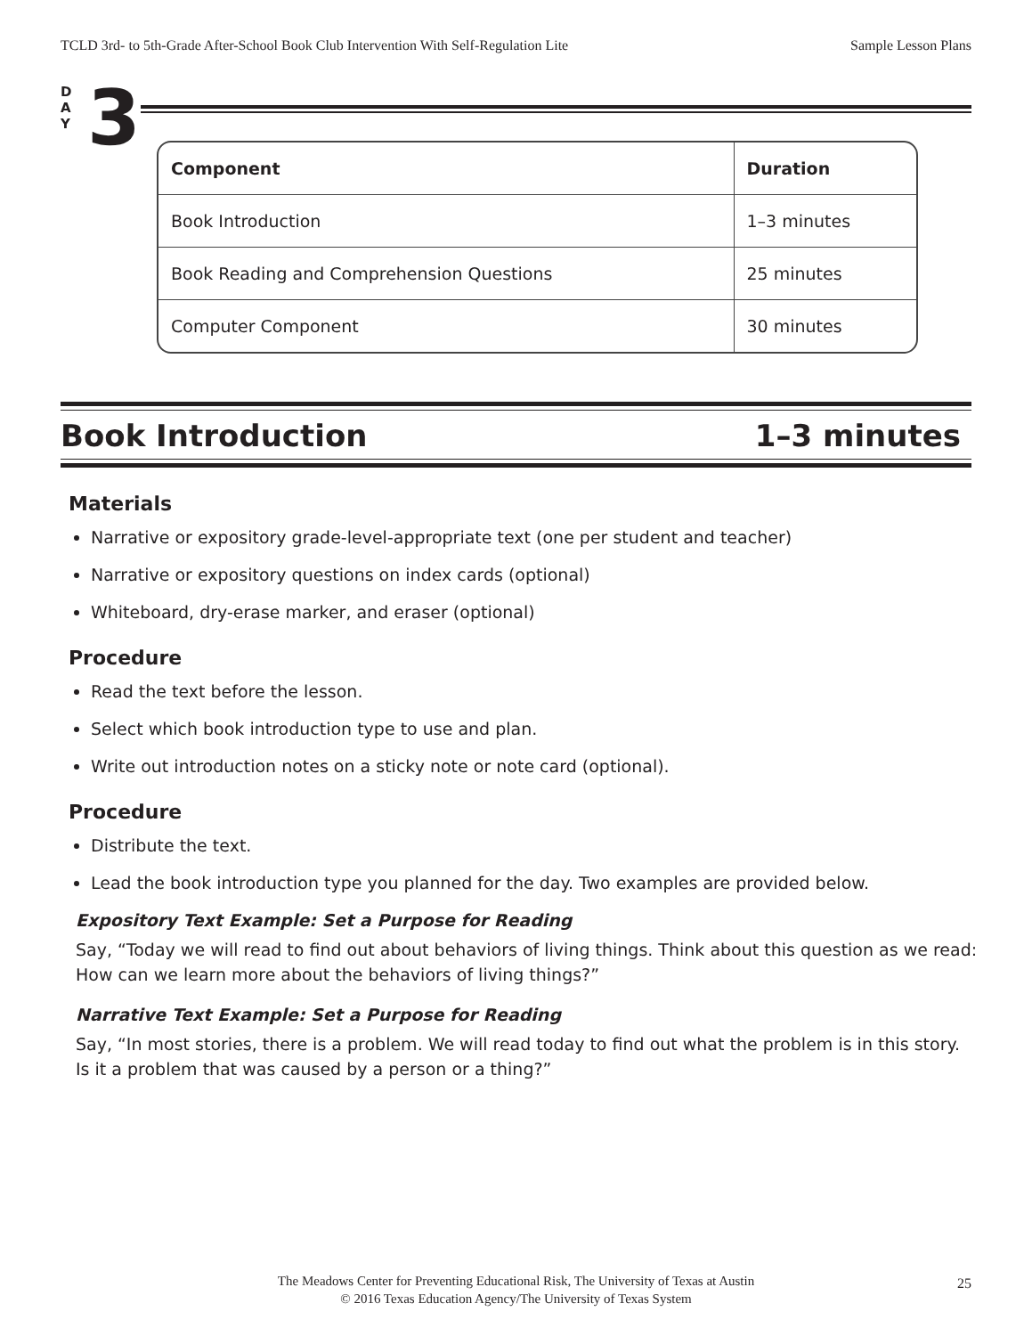TCLD 3rd- to 5th-Grade After-School Book Club Intervention With Self-Regulation Lite Sample Lesson Plans
D
A
Y
3
| Component | Duration |
| --- | --- |
| Book Introduction | 1–3 minutes |
| Book Reading and Comprehension Questions | 25 minutes |
| Computer Component | 30 minutes |
Book Introduction 1–3 minutes
Materials
Narrative or expository grade-level-appropriate text (one per student and teacher)
Narrative or expository questions on index cards (optional)
Whiteboard, dry-erase marker, and eraser (optional)
Procedure
Read the text before the lesson.
Select which book introduction type to use and plan.
Write out introduction notes on a sticky note or note card (optional).
Procedure
Distribute the text.
Lead the book introduction type you planned for the day. Two examples are provided below.
Expository Text Example: Set a Purpose for Reading
Say, “Today we will read to find out about behaviors of living things. Think about this question as we read: How can we learn more about the behaviors of living things?”
Narrative Text Example: Set a Purpose for Reading
Say, “In most stories, there is a problem. We will read today to find out what the problem is in this story. Is it a problem that was caused by a person or a thing?”
The Meadows Center for Preventing Educational Risk, The University of Texas at Austin
© 2016 Texas Education Agency/The University of Texas System
25